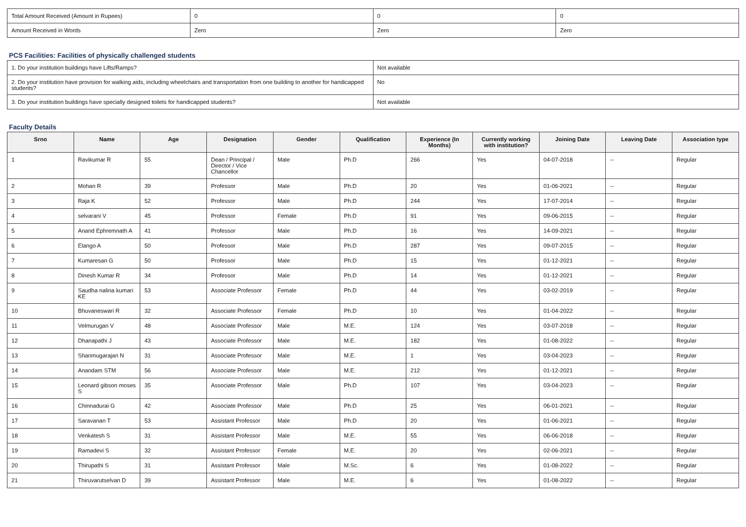| Total Amount Received (Amount in Rupees) | 0 | 0 | 0 |
| Amount Received in Words | Zero | Zero | Zero |
PCS Facilities: Facilities of physically challenged students
| 1. Do your institution buildings have Lifts/Ramps? | Not available |
| 2. Do your institution have provision for walking aids, including wheelchairs and transportation from one building to another for handicapped students? | No |
| 3. Do your institution buildings have specially designed toilets for handicapped students? | Not available |
Faculty Details
| Srno | Name | Age | Designation | Gender | Qualification | Experience (In Months) | Currently working with institution? | Joining Date | Leaving Date | Association type |
| --- | --- | --- | --- | --- | --- | --- | --- | --- | --- | --- |
| 1 | Ravikumar R | 55 | Dean / Principal / Director / Vice Chancellor | Male | Ph.D | 266 | Yes | 04-07-2018 | -- | Regular |
| 2 | Mohan R | 39 | Professor | Male | Ph.D | 20 | Yes | 01-06-2021 | -- | Regular |
| 3 | Raja K | 52 | Professor | Male | Ph.D | 244 | Yes | 17-07-2014 | -- | Regular |
| 4 | selvarani V | 45 | Professor | Female | Ph.D | 91 | Yes | 09-06-2015 | -- | Regular |
| 5 | Anand Ephremnath A | 41 | Professor | Male | Ph.D | 16 | Yes | 14-09-2021 | -- | Regular |
| 6 | Elango A | 50 | Professor | Male | Ph.D | 287 | Yes | 09-07-2015 | -- | Regular |
| 7 | Kumaresan G | 50 | Professor | Male | Ph.D | 15 | Yes | 01-12-2021 | -- | Regular |
| 8 | Dinesh Kumar R | 34 | Professor | Male | Ph.D | 14 | Yes | 01-12-2021 | -- | Regular |
| 9 | Saudha nalina kumari KE | 53 | Associate Professor | Female | Ph.D | 44 | Yes | 03-02-2019 | -- | Regular |
| 10 | Bhuvaneswari R | 32 | Associate Professor | Female | Ph.D | 10 | Yes | 01-04-2022 | -- | Regular |
| 11 | Velmurugan V | 48 | Associate Professor | Male | M.E. | 124 | Yes | 03-07-2018 | -- | Regular |
| 12 | Dhanapathi J | 43 | Associate Professor | Male | M.E. | 182 | Yes | 01-08-2022 | -- | Regular |
| 13 | Shanmugarajan N | 31 | Associate Professor | Male | M.E. | 1 | Yes | 03-04-2023 | -- | Regular |
| 14 | Anandam STM | 56 | Associate Professor | Male | M.E. | 212 | Yes | 01-12-2021 | -- | Regular |
| 15 | Leonard gibson moses S | 35 | Associate Professor | Male | Ph.D | 107 | Yes | 03-04-2023 | -- | Regular |
| 16 | Chinnadurai G | 42 | Associate Professor | Male | Ph.D | 25 | Yes | 06-01-2021 | -- | Regular |
| 17 | Saravanan T | 53 | Assistant Professor | Male | Ph.D | 20 | Yes | 01-06-2021 | -- | Regular |
| 18 | Venkatesh S | 31 | Assistant Professor | Male | M.E. | 55 | Yes | 06-06-2018 | -- | Regular |
| 19 | Ramadevi S | 32 | Assistant Professor | Female | M.E. | 20 | Yes | 02-06-2021 | -- | Regular |
| 20 | Thirupathi S | 31 | Assistant Professor | Male | M.Sc. | 6 | Yes | 01-08-2022 | -- | Regular |
| 21 | Thiruvarutselvan D | 39 | Assistant Professor | Male | M.E. | 6 | Yes | 01-08-2022 | -- | Regular |